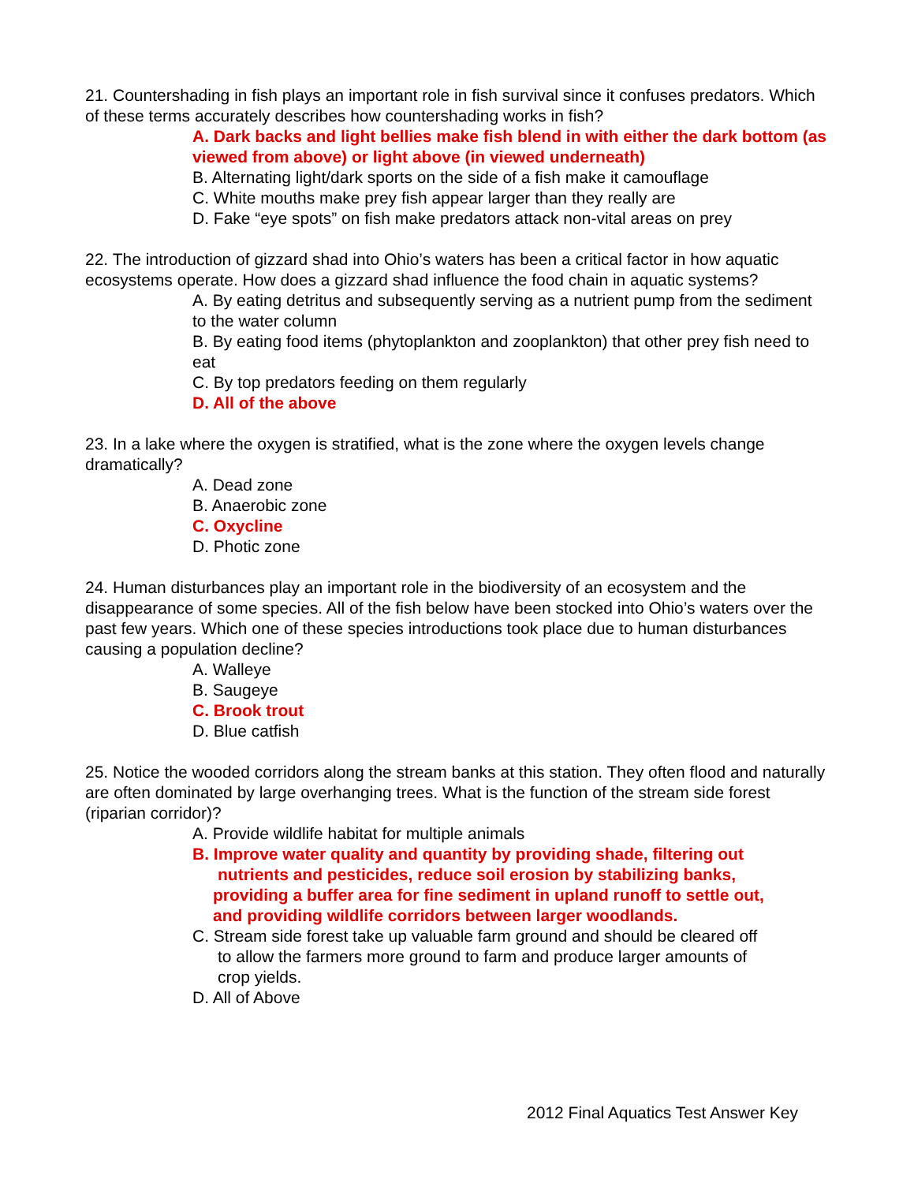21. Countershading in fish plays an important role in fish survival since it confuses predators. Which of these terms accurately describes how countershading works in fish?
A. Dark backs and light bellies make fish blend in with either the dark bottom (as viewed from above) or light above (in viewed underneath)
B. Alternating light/dark sports on the side of a fish make it camouflage
C. White mouths make prey fish appear larger than they really are
D. Fake “eye spots” on fish make predators attack non-vital areas on prey
22. The introduction of gizzard shad into Ohio’s waters has been a critical factor in how aquatic ecosystems operate. How does a gizzard shad influence the food chain in aquatic systems?
A. By eating detritus and subsequently serving as a nutrient pump from the sediment to the water column
B. By eating food items (phytoplankton and zooplankton) that other prey fish need to eat
C. By top predators feeding on them regularly
D. All of the above
23. In a lake where the oxygen is stratified, what is the zone where the oxygen levels change dramatically?
A. Dead zone
B. Anaerobic zone
C. Oxycline
D. Photic zone
24. Human disturbances play an important role in the biodiversity of an ecosystem and the disappearance of some species. All of the fish below have been stocked into Ohio’s waters over the past few years. Which one of these species introductions took place due to human disturbances causing a population decline?
A. Walleye
B. Saugeye
C. Brook trout
D. Blue catfish
25. Notice the wooded corridors along the stream banks at this station. They often flood and naturally are often dominated by large overhanging trees. What is the function of the stream side forest (riparian corridor)?
A. Provide wildlife habitat for multiple animals
B. Improve water quality and quantity by providing shade, filtering out
nutrients and pesticides, reduce soil erosion by stabilizing banks,
providing a buffer area for fine sediment in upland runoff to settle out,
and providing wildlife corridors between larger woodlands.
C. Stream side forest take up valuable farm ground and should be cleared off
to allow the farmers more ground to farm and produce larger amounts of
crop yields.
D. All of Above
2012 Final Aquatics Test Answer Key